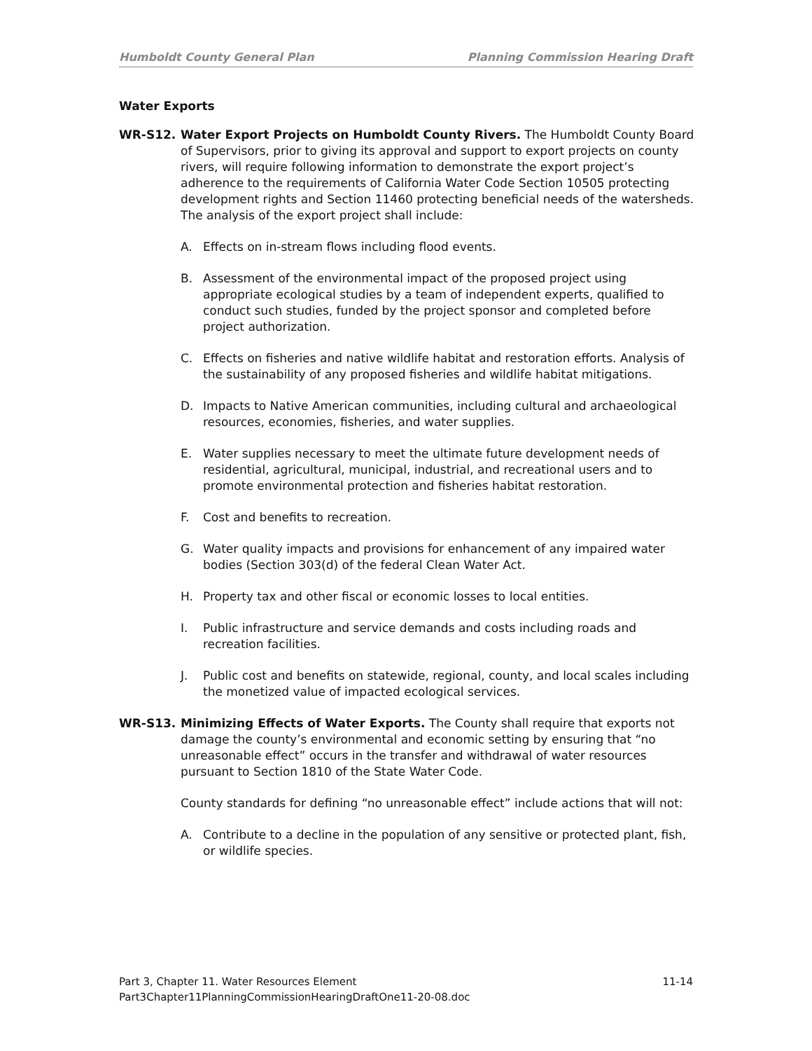Humboldt County General Plan Planning Commission Hearing Draft
Water Exports
WR-S12. Water Export Projects on Humboldt County Rivers. The Humboldt County Board of Supervisors, prior to giving its approval and support to export projects on county rivers, will require following information to demonstrate the export project’s adherence to the requirements of California Water Code Section 10505 protecting development rights and Section 11460 protecting beneficial needs of the watersheds. The analysis of the export project shall include:
A. Effects on in-stream flows including flood events.
B. Assessment of the environmental impact of the proposed project using appropriate ecological studies by a team of independent experts, qualified to conduct such studies, funded by the project sponsor and completed before project authorization.
C. Effects on fisheries and native wildlife habitat and restoration efforts. Analysis of the sustainability of any proposed fisheries and wildlife habitat mitigations.
D. Impacts to Native American communities, including cultural and archaeological resources, economies, fisheries, and water supplies.
E. Water supplies necessary to meet the ultimate future development needs of residential, agricultural, municipal, industrial, and recreational users and to promote environmental protection and fisheries habitat restoration.
F. Cost and benefits to recreation.
G. Water quality impacts and provisions for enhancement of any impaired water bodies (Section 303(d) of the federal Clean Water Act.
H. Property tax and other fiscal or economic losses to local entities.
I. Public infrastructure and service demands and costs including roads and recreation facilities.
J. Public cost and benefits on statewide, regional, county, and local scales including the monetized value of impacted ecological services.
WR-S13. Minimizing Effects of Water Exports. The County shall require that exports not damage the county’s environmental and economic setting by ensuring that “no unreasonable effect” occurs in the transfer and withdrawal of water resources pursuant to Section 1810 of the State Water Code.
County standards for defining “no unreasonable effect” include actions that will not:
A. Contribute to a decline in the population of any sensitive or protected plant, fish, or wildlife species.
Part 3, Chapter 11. Water Resources Element 11-14
Part3Chapter11PlanningCommissionHearingDraftOne11-20-08.doc